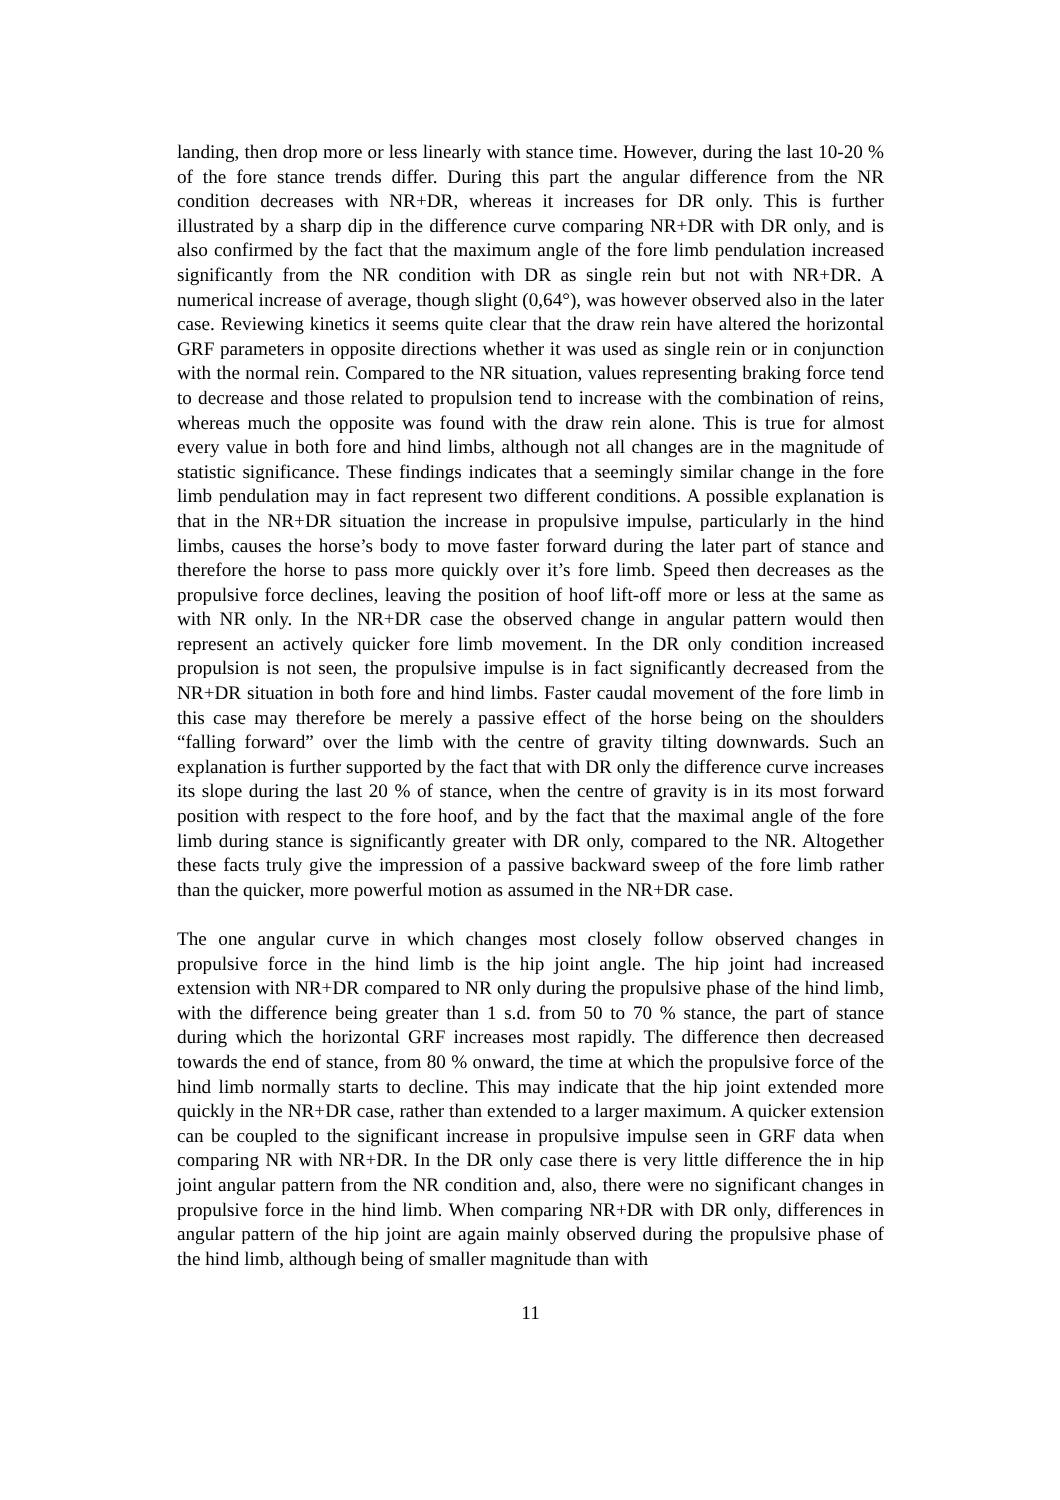landing, then drop more or less linearly with stance time. However, during the last 10-20 % of the fore stance trends differ. During this part the angular difference from the NR condition decreases with NR+DR, whereas it increases for DR only. This is further illustrated by a sharp dip in the difference curve comparing NR+DR with DR only, and is also confirmed by the fact that the maximum angle of the fore limb pendulation increased significantly from the NR condition with DR as single rein but not with NR+DR. A numerical increase of average, though slight (0,64°), was however observed also in the later case. Reviewing kinetics it seems quite clear that the draw rein have altered the horizontal GRF parameters in opposite directions whether it was used as single rein or in conjunction with the normal rein. Compared to the NR situation, values representing braking force tend to decrease and those related to propulsion tend to increase with the combination of reins, whereas much the opposite was found with the draw rein alone. This is true for almost every value in both fore and hind limbs, although not all changes are in the magnitude of statistic significance. These findings indicates that a seemingly similar change in the fore limb pendulation may in fact represent two different conditions. A possible explanation is that in the NR+DR situation the increase in propulsive impulse, particularly in the hind limbs, causes the horse’s body to move faster forward during the later part of stance and therefore the horse to pass more quickly over it’s fore limb. Speed then decreases as the propulsive force declines, leaving the position of hoof lift-off more or less at the same as with NR only. In the NR+DR case the observed change in angular pattern would then represent an actively quicker fore limb movement. In the DR only condition increased propulsion is not seen, the propulsive impulse is in fact significantly decreased from the NR+DR situation in both fore and hind limbs. Faster caudal movement of the fore limb in this case may therefore be merely a passive effect of the horse being on the shoulders “falling forward” over the limb with the centre of gravity tilting downwards. Such an explanation is further supported by the fact that with DR only the difference curve increases its slope during the last 20 % of stance, when the centre of gravity is in its most forward position with respect to the fore hoof, and by the fact that the maximal angle of the fore limb during stance is significantly greater with DR only, compared to the NR. Altogether these facts truly give the impression of a passive backward sweep of the fore limb rather than the quicker, more powerful motion as assumed in the NR+DR case.
The one angular curve in which changes most closely follow observed changes in propulsive force in the hind limb is the hip joint angle. The hip joint had increased extension with NR+DR compared to NR only during the propulsive phase of the hind limb, with the difference being greater than 1 s.d. from 50 to 70 % stance, the part of stance during which the horizontal GRF increases most rapidly. The difference then decreased towards the end of stance, from 80 % onward, the time at which the propulsive force of the hind limb normally starts to decline. This may indicate that the hip joint extended more quickly in the NR+DR case, rather than extended to a larger maximum. A quicker extension can be coupled to the significant increase in propulsive impulse seen in GRF data when comparing NR with NR+DR. In the DR only case there is very little difference the in hip joint angular pattern from the NR condition and, also, there were no significant changes in propulsive force in the hind limb. When comparing NR+DR with DR only, differences in angular pattern of the hip joint are again mainly observed during the propulsive phase of the hind limb, although being of smaller magnitude than with
11